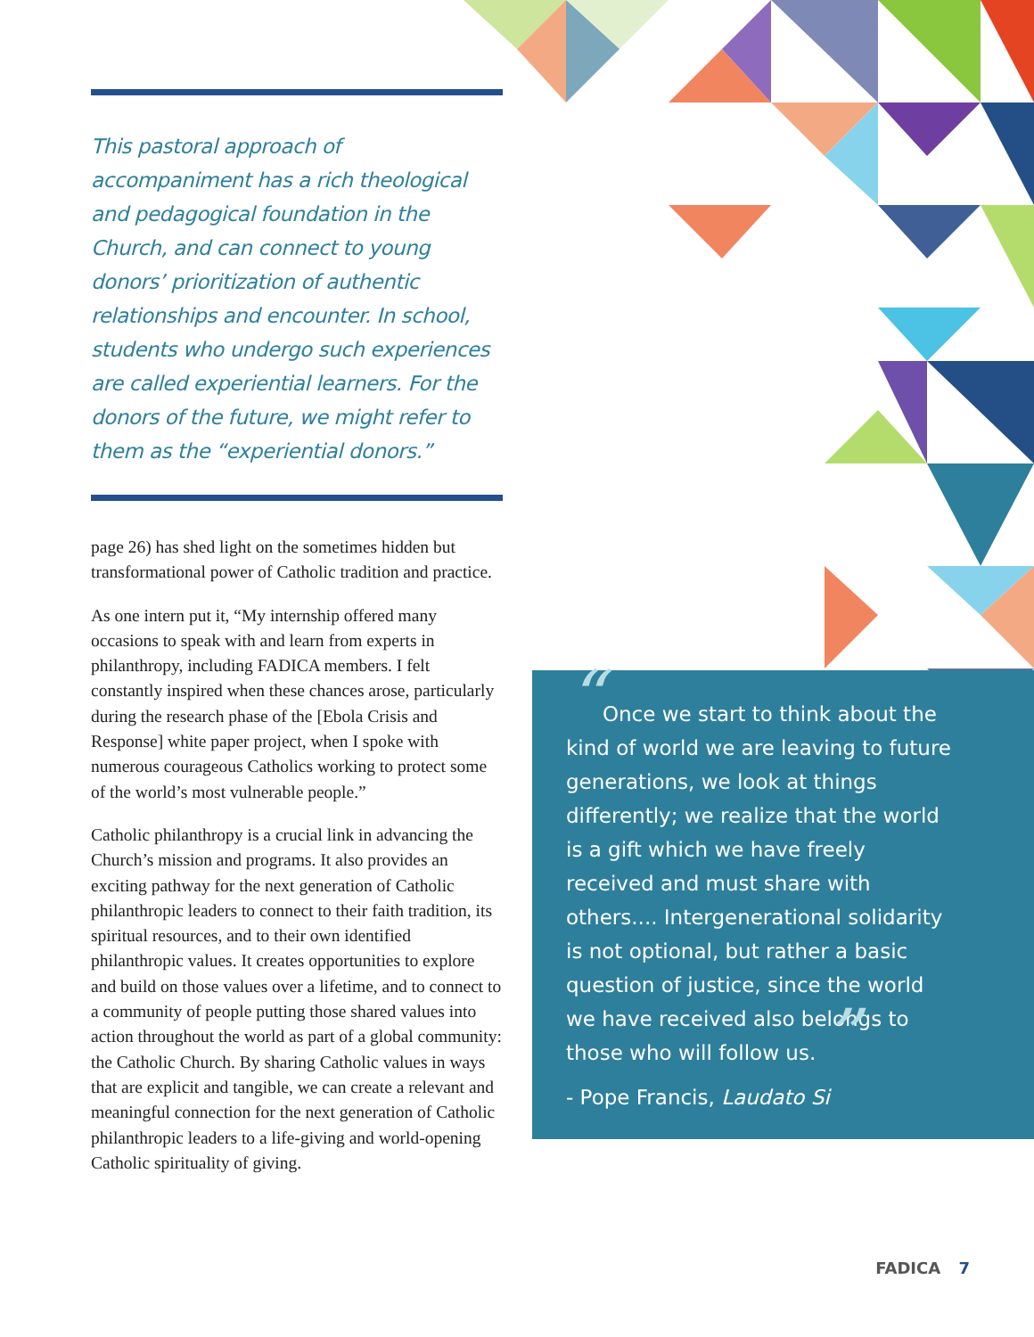This pastoral approach of accompaniment has a rich theological and pedagogical foundation in the Church, and can connect to young donors’ prioritization of authentic relationships and encounter. In school, students who undergo such experiences are called experiential learners. For the donors of the future, we might refer to them as the “experiential donors.”
page 26) has shed light on the sometimes hidden but transformational power of Catholic tradition and practice.
As one intern put it, “My internship offered many occasions to speak with and learn from experts in philanthropy, including FADICA members. I felt constantly inspired when these chances arose, particularly during the research phase of the [Ebola Crisis and Response] white paper project, when I spoke with numerous courageous Catholics working to protect some of the world’s most vulnerable people.”
Catholic philanthropy is a crucial link in advancing the Church’s mission and programs. It also provides an exciting pathway for the next generation of Catholic philanthropic leaders to connect to their faith tradition, its spiritual resources, and to their own identified philanthropic values. It creates opportunities to explore and build on those values over a lifetime, and to connect to a community of people putting those shared values into action throughout the world as part of a global community: the Catholic Church. By sharing Catholic values in ways that are explicit and tangible, we can create a relevant and meaningful connection for the next generation of Catholic philanthropic leaders to a life-giving and world-opening Catholic spirituality of giving.
“Once we start to think about the kind of world we are leaving to future generations, we look at things differently; we realize that the world is a gift which we have freely received and must share with others.... Intergenerational solidarity is not optional, but rather a basic question of justice, since the world we have received also belongs to those who will follow us. ”
- Pope Francis, Laudato Si
FADICA 7